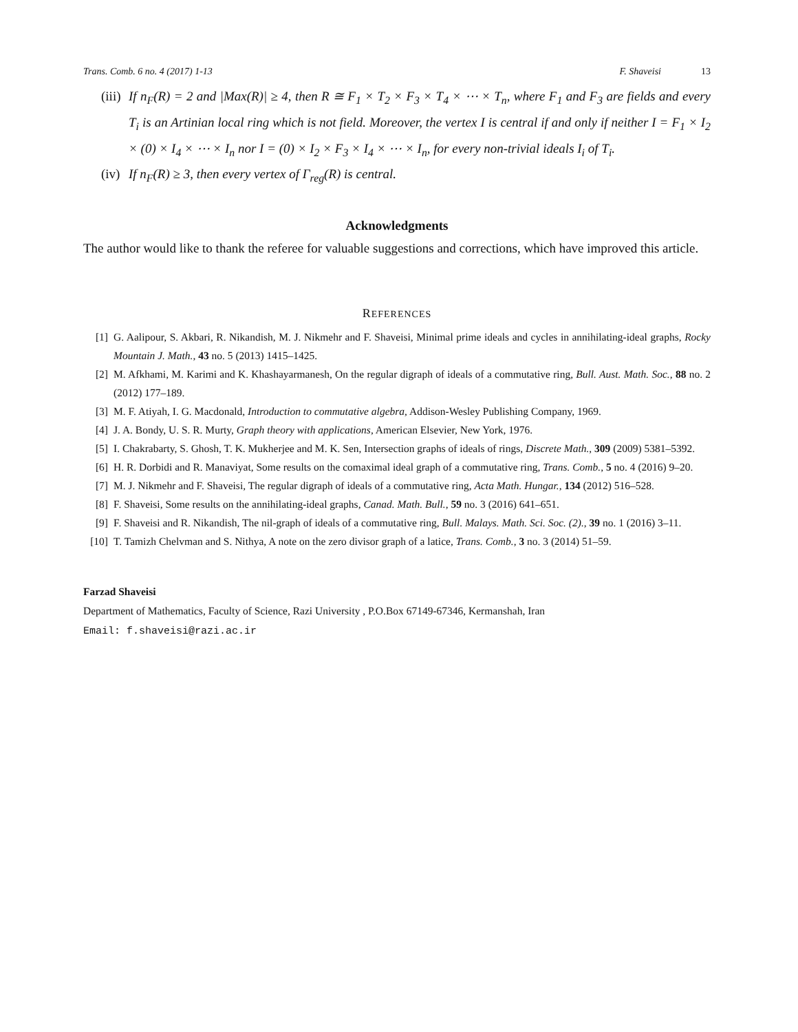Trans. Comb. 6 no. 4 (2017) 1-13 F. Shaveisi 13
(iii) If n<sub>F</sub>(R) = 2 and |Max(R)| ≥ 4, then R ≅ F<sub>1</sub> × T<sub>2</sub> × F<sub>3</sub> × T<sub>4</sub> × ⋯ × T<sub>n</sub>, where F<sub>1</sub> and F<sub>3</sub> are fields and every T<sub>i</sub> is an Artinian local ring which is not field. Moreover, the vertex I is central if and only if neither I = F<sub>1</sub> × I<sub>2</sub> × (0) × I<sub>4</sub> × ⋯ × I<sub>n</sub> nor I = (0) × I<sub>2</sub> × F<sub>3</sub> × I<sub>4</sub> × ⋯ × I<sub>n</sub>, for every non-trivial ideals I<sub>i</sub> of T<sub>i</sub>.
(iv) If n<sub>F</sub>(R) ≥ 3, then every vertex of Γ<sub>reg</sub>(R) is central.
Acknowledgments
The author would like to thank the referee for valuable suggestions and corrections, which have improved this article.
REFERENCES
[1] G. Aalipour, S. Akbari, R. Nikandish, M. J. Nikmehr and F. Shaveisi, Minimal prime ideals and cycles in annihilating-ideal graphs, Rocky Mountain J. Math., 43 no. 5 (2013) 1415–1425.
[2] M. Afkhami, M. Karimi and K. Khashayarmanesh, On the regular digraph of ideals of a commutative ring, Bull. Aust. Math. Soc., 88 no. 2 (2012) 177–189.
[3] M. F. Atiyah, I. G. Macdonald, Introduction to commutative algebra, Addison-Wesley Publishing Company, 1969.
[4] J. A. Bondy, U. S. R. Murty, Graph theory with applications, American Elsevier, New York, 1976.
[5] I. Chakrabarty, S. Ghosh, T. K. Mukherjee and M. K. Sen, Intersection graphs of ideals of rings, Discrete Math., 309 (2009) 5381–5392.
[6] H. R. Dorbidi and R. Manaviyat, Some results on the comaximal ideal graph of a commutative ring, Trans. Comb., 5 no. 4 (2016) 9–20.
[7] M. J. Nikmehr and F. Shaveisi, The regular digraph of ideals of a commutative ring, Acta Math. Hungar., 134 (2012) 516–528.
[8] F. Shaveisi, Some results on the annihilating-ideal graphs, Canad. Math. Bull., 59 no. 3 (2016) 641–651.
[9] F. Shaveisi and R. Nikandish, The nil-graph of ideals of a commutative ring, Bull. Malays. Math. Sci. Soc. (2)., 39 no. 1 (2016) 3–11.
[10] T. Tamizh Chelvman and S. Nithya, A note on the zero divisor graph of a latice, Trans. Comb., 3 no. 3 (2014) 51–59.
Farzad Shaveisi
Department of Mathematics, Faculty of Science, Razi University , P.O.Box 67149-67346, Kermanshah, Iran
Email: f.shaveisi@razi.ac.ir